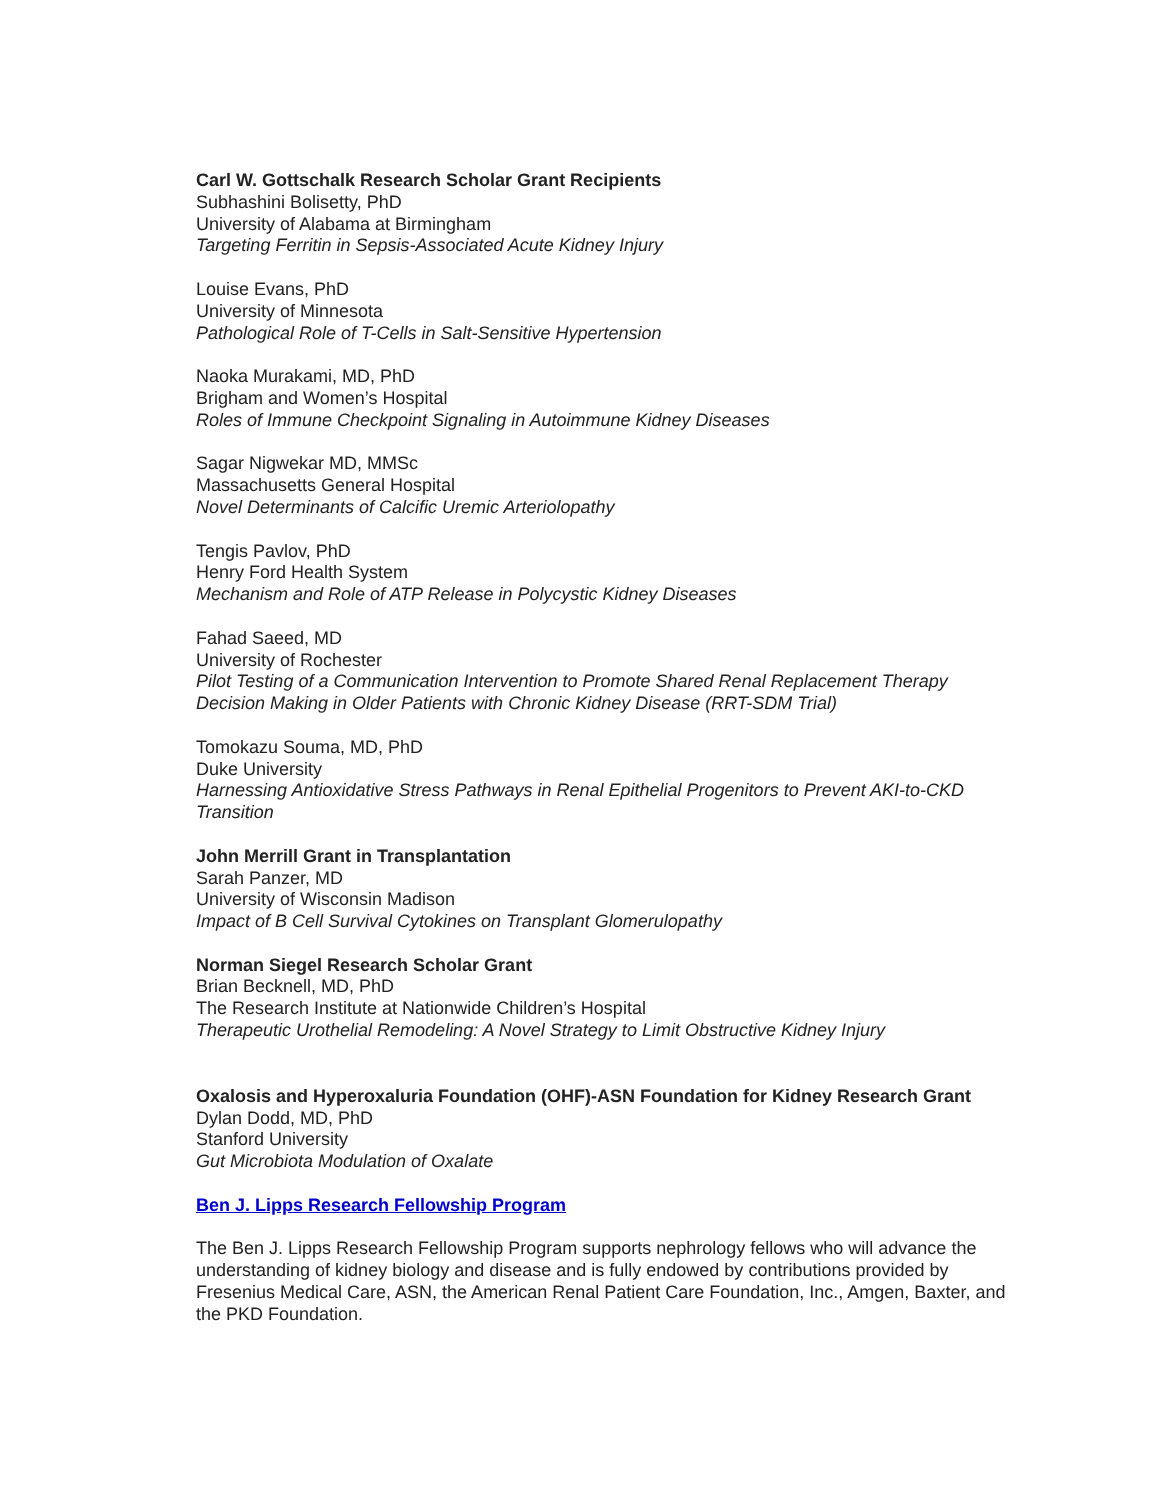Carl W. Gottschalk Research Scholar Grant Recipients
Subhashini Bolisetty, PhD
University of Alabama at Birmingham
Targeting Ferritin in Sepsis-Associated Acute Kidney Injury
Louise Evans, PhD
University of Minnesota
Pathological Role of T-Cells in Salt-Sensitive Hypertension
Naoka Murakami, MD, PhD
Brigham and Women’s Hospital
Roles of Immune Checkpoint Signaling in Autoimmune Kidney Diseases
Sagar Nigwekar MD, MMSc
Massachusetts General Hospital
Novel Determinants of Calcific Uremic Arteriolopathy
Tengis Pavlov, PhD
Henry Ford Health System
Mechanism and Role of ATP Release in Polycystic Kidney Diseases
Fahad Saeed, MD
University of Rochester
Pilot Testing of a Communication Intervention to Promote Shared Renal Replacement Therapy Decision Making in Older Patients with Chronic Kidney Disease (RRT-SDM Trial)
Tomokazu Souma, MD, PhD
Duke University
Harnessing Antioxidative Stress Pathways in Renal Epithelial Progenitors to Prevent AKI-to-CKD Transition
John Merrill Grant in Transplantation
Sarah Panzer, MD
University of Wisconsin Madison
Impact of B Cell Survival Cytokines on Transplant Glomerulopathy
Norman Siegel Research Scholar Grant
Brian Becknell, MD, PhD
The Research Institute at Nationwide Children’s Hospital
Therapeutic Urothelial Remodeling: A Novel Strategy to Limit Obstructive Kidney Injury
Oxalosis and Hyperoxaluria Foundation (OHF)-ASN Foundation for Kidney Research Grant
Dylan Dodd, MD, PhD
Stanford University
Gut Microbiota Modulation of Oxalate
Ben J. Lipps Research Fellowship Program
The Ben J. Lipps Research Fellowship Program supports nephrology fellows who will advance the understanding of kidney biology and disease and is fully endowed by contributions provided by Fresenius Medical Care, ASN, the American Renal Patient Care Foundation, Inc., Amgen, Baxter, and the PKD Foundation.